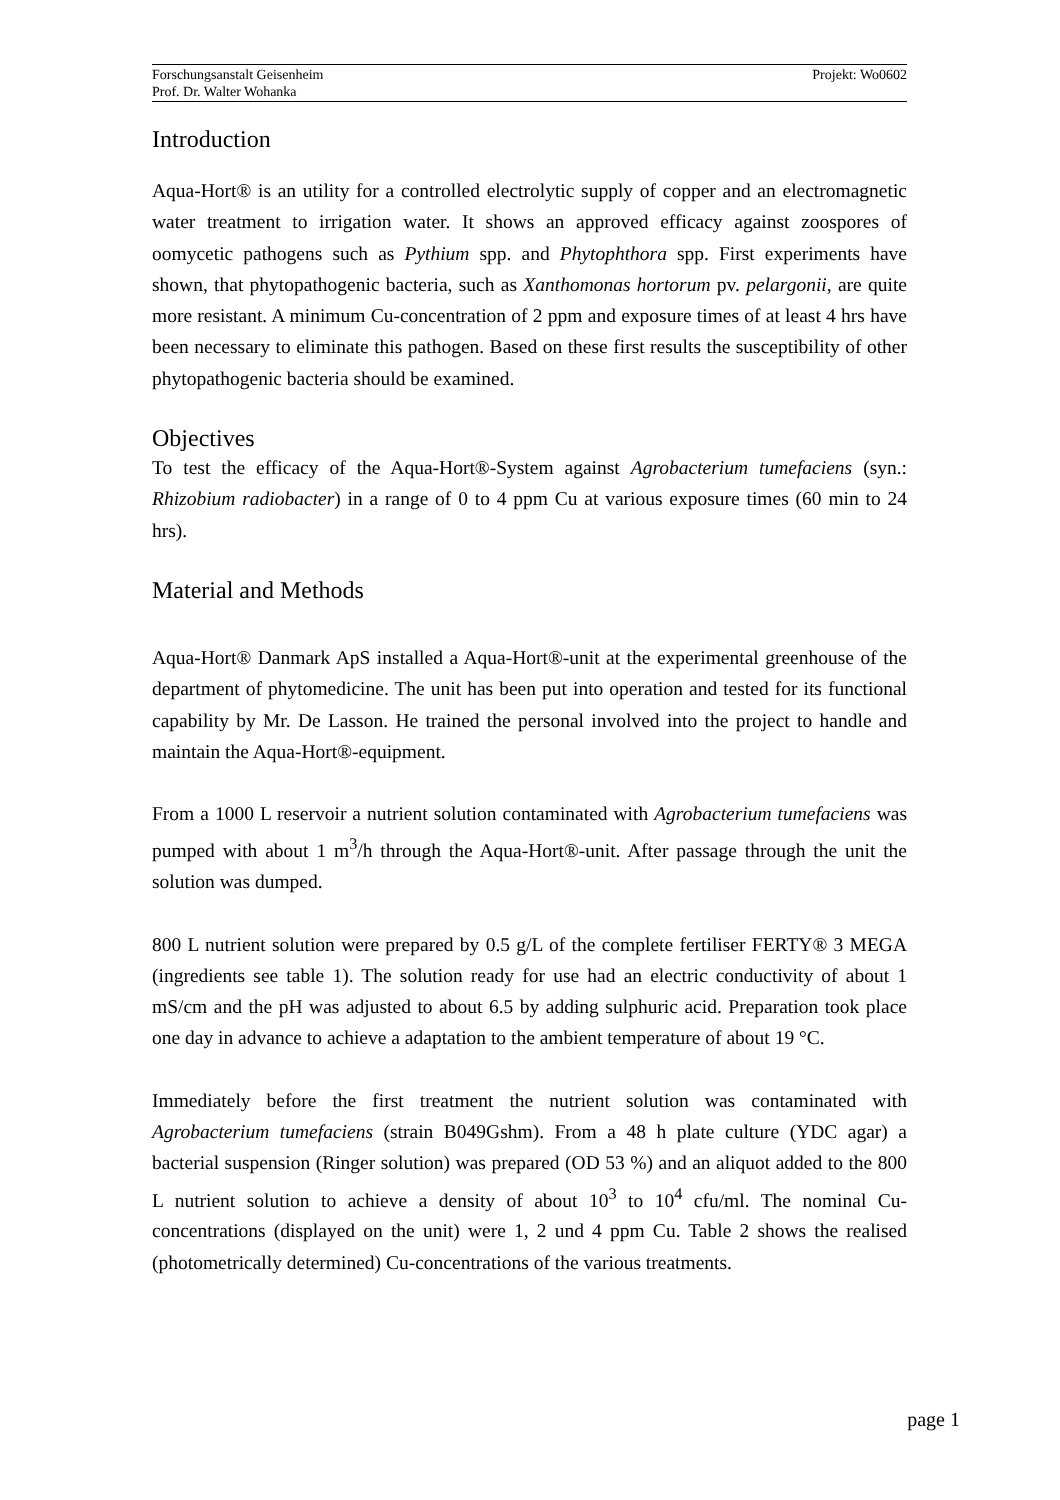Forschungsanstalt Geisenheim
Prof. Dr. Walter Wohanka
Projekt: Wo0602
Introduction
Aqua-Hort® is an utility for a controlled electrolytic supply of copper and an electromagnetic water treatment to irrigation water. It shows an approved efficacy against zoospores of oomycetic pathogens such as Pythium spp. and Phytophthora spp. First experiments have shown, that phytopathogenic bacteria, such as Xanthomonas hortorum pv. pelargonii, are quite more resistant. A minimum Cu-concentration of 2 ppm and exposure times of at least 4 hrs have been necessary to eliminate this pathogen. Based on these first results the susceptibility of other phytopathogenic bacteria should be examined.
Objectives
To test the efficacy of the Aqua-Hort®-System against Agrobacterium tumefaciens (syn.: Rhizobium radiobacter) in a range of 0 to 4 ppm Cu at various exposure times (60 min to 24 hrs).
Material and Methods
Aqua-Hort® Danmark ApS installed a Aqua-Hort®-unit at the experimental greenhouse of the department of phytomedicine. The unit has been put into operation and tested for its functional capability by Mr. De Lasson. He trained the personal involved into the project to handle and maintain the Aqua-Hort®-equipment.
From a 1000 L reservoir a nutrient solution contaminated with Agrobacterium tumefaciens was pumped with about 1 m<sup>3</sup>/h through the Aqua-Hort®-unit. After passage through the unit the solution was dumped.
800 L nutrient solution were prepared by 0.5 g/L of the complete fertiliser FERTY® 3 MEGA (ingredients see table 1). The solution ready for use had an electric conductivity of about 1 mS/cm and the pH was adjusted to about 6.5 by adding sulphuric acid. Preparation took place one day in advance to achieve a adaptation to the ambient temperature of about 19 °C.
Immediately before the first treatment the nutrient solution was contaminated with Agrobacterium tumefaciens (strain B049Gshm). From a 48 h plate culture (YDC agar) a bacterial suspension (Ringer solution) was prepared (OD 53 %) and an aliquot added to the 800 L nutrient solution to achieve a density of about 10<sup>3</sup> to 10<sup>4</sup> cfu/ml. The nominal Cu-concentrations (displayed on the unit) were 1, 2 und 4 ppm Cu. Table 2 shows the realised (photometrically determined) Cu-concentrations of the various treatments.
page 1